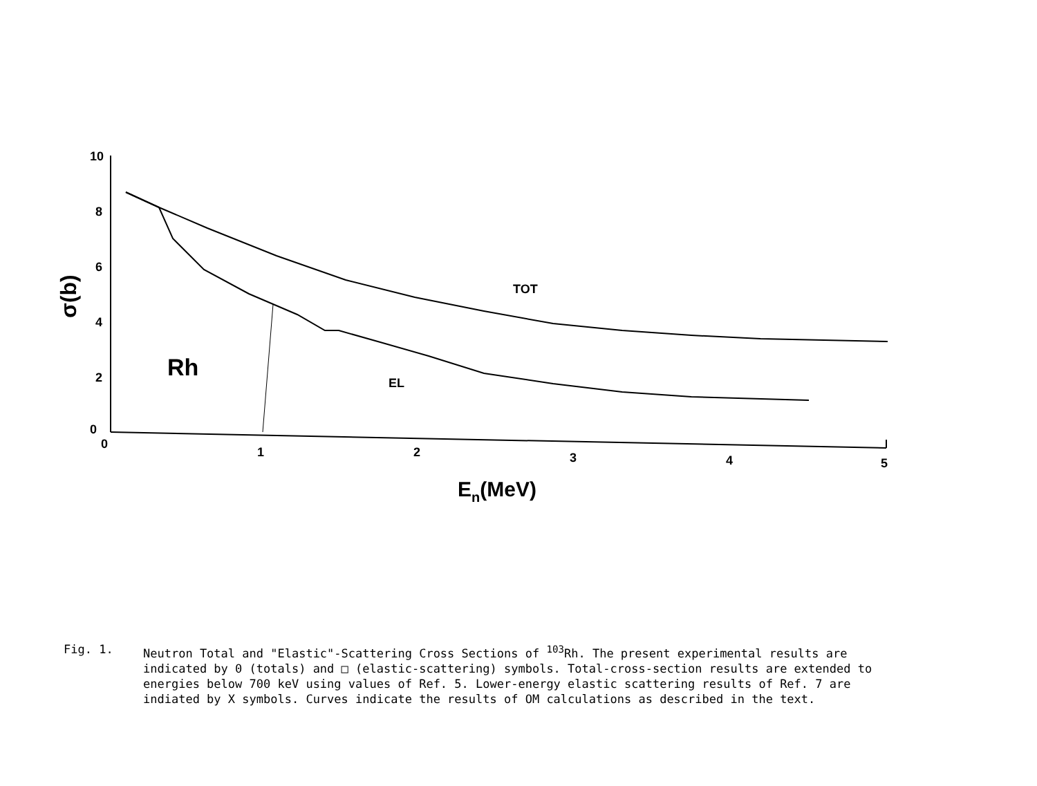10
8
6
4
2
0
0
1
2
3
4
5
TOT
EL
Rh
En(MeV)
σ(b)
Fig. 1. Neutron Total and "Elastic"-Scattering Cross Sections of <sup>103</sup>Rh. The present experimental results are indicated by 0 (totals) and □ (elastic-scattering) symbols. Total-cross-section results are extended to energies below 700 keV using values of Ref. 5. Lower-energy elastic scattering results of Ref. 7 are indiated by X symbols. Curves indicate the results of OM calculations as described in the text.